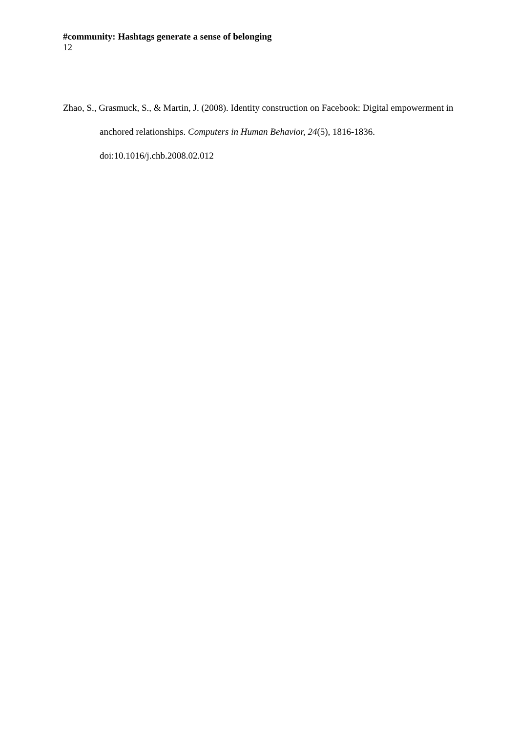#community: Hashtags generate a sense of belonging
12
Zhao, S., Grasmuck, S., & Martin, J. (2008). Identity construction on Facebook: Digital empowerment in anchored relationships. Computers in Human Behavior, 24(5), 1816-1836. doi:10.1016/j.chb.2008.02.012